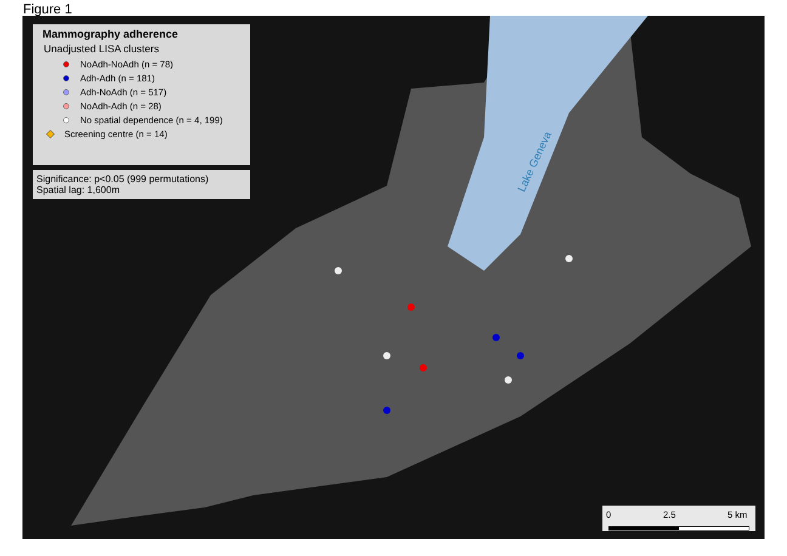Figure 1
Lake Geneva
Mammography adherence
Unadjusted LISA clusters
NoAdh-NoAdh (n = 78)
Adh-Adh (n = 181)
Adh-NoAdh (n = 517)
NoAdh-Adh (n = 28)
No spatial dependence (n = 4, 199)
Screening centre (n = 14)
Significance: p<0.05 (999 permutations)
Spatial lag: 1,600m
0 2.5 5 km